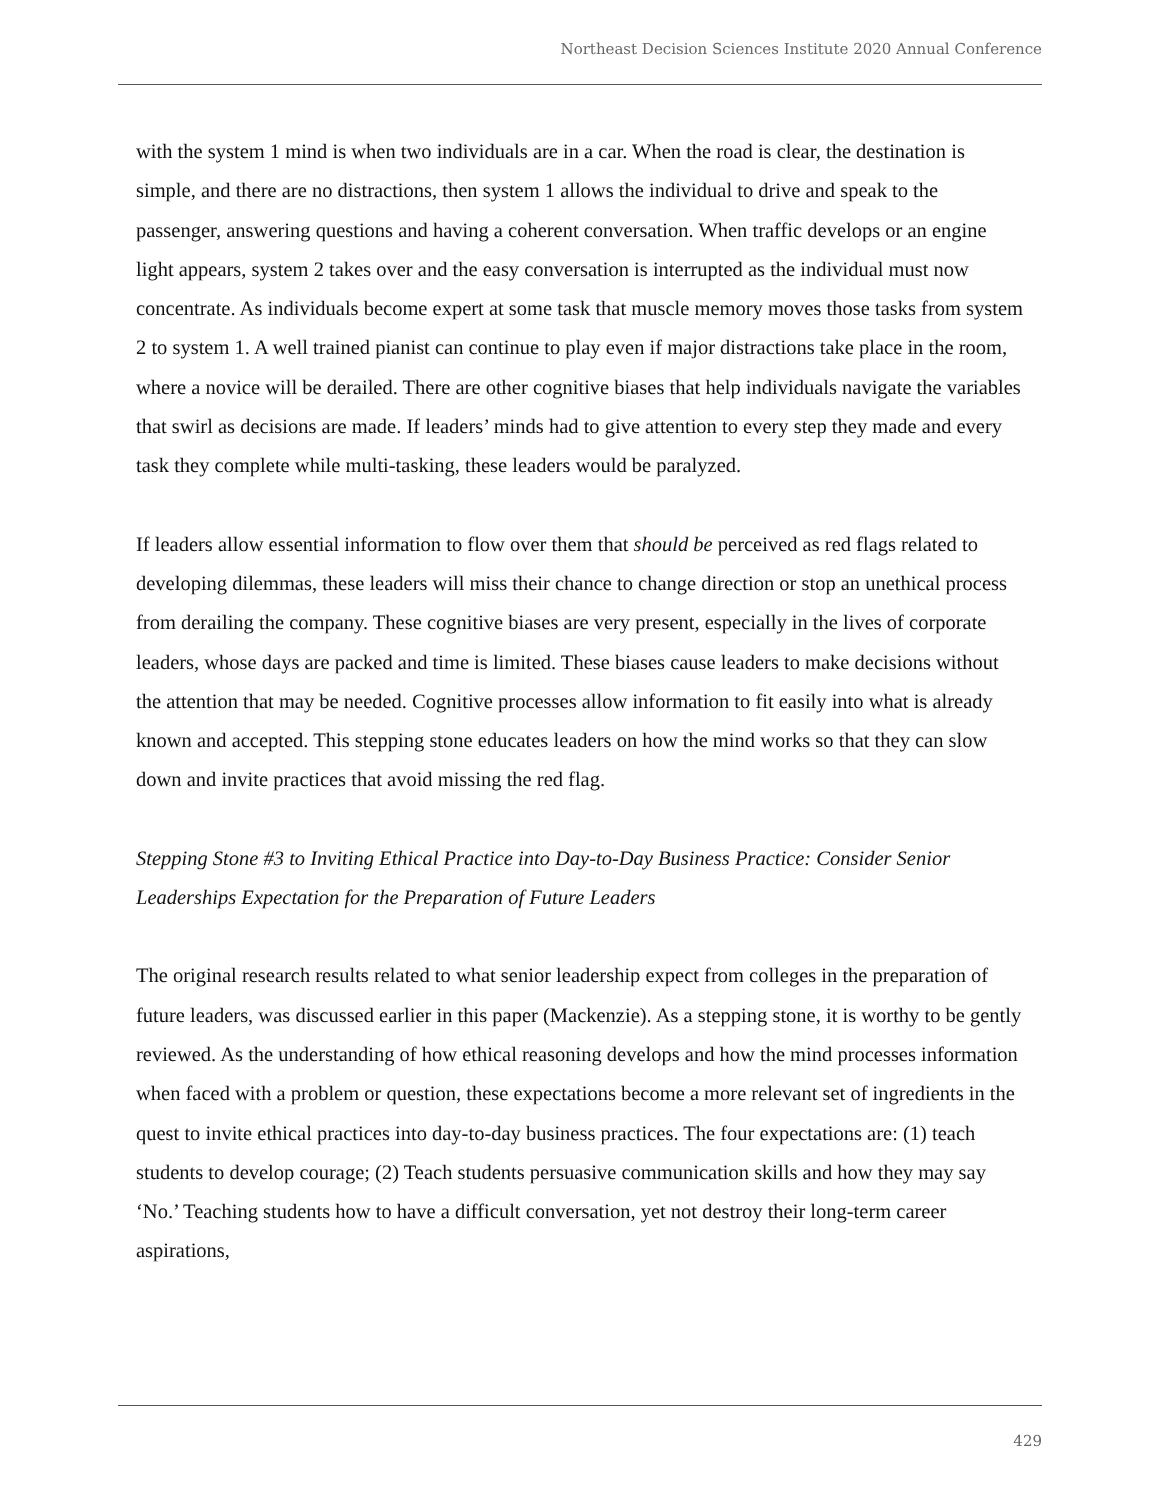Northeast Decision Sciences Institute 2020 Annual Conference
with the system 1 mind is when two individuals are in a car. When the road is clear, the destination is simple, and there are no distractions, then system 1 allows the individual to drive and speak to the passenger, answering questions and having a coherent conversation. When traffic develops or an engine light appears, system 2 takes over and the easy conversation is interrupted as the individual must now concentrate. As individuals become expert at some task that muscle memory moves those tasks from system 2 to system 1. A well trained pianist can continue to play even if major distractions take place in the room, where a novice will be derailed. There are other cognitive biases that help individuals navigate the variables that swirl as decisions are made. If leaders’ minds had to give attention to every step they made and every task they complete while multi-tasking, these leaders would be paralyzed.
If leaders allow essential information to flow over them that should be perceived as red flags related to developing dilemmas, these leaders will miss their chance to change direction or stop an unethical process from derailing the company. These cognitive biases are very present, especially in the lives of corporate leaders, whose days are packed and time is limited. These biases cause leaders to make decisions without the attention that may be needed. Cognitive processes allow information to fit easily into what is already known and accepted. This stepping stone educates leaders on how the mind works so that they can slow down and invite practices that avoid missing the red flag.
Stepping Stone #3 to Inviting Ethical Practice into Day-to-Day Business Practice: Consider Senior Leaderships Expectation for the Preparation of Future Leaders
The original research results related to what senior leadership expect from colleges in the preparation of future leaders, was discussed earlier in this paper (Mackenzie). As a stepping stone, it is worthy to be gently reviewed. As the understanding of how ethical reasoning develops and how the mind processes information when faced with a problem or question, these expectations become a more relevant set of ingredients in the quest to invite ethical practices into day-to-day business practices. The four expectations are: (1) teach students to develop courage; (2) Teach students persuasive communication skills and how they may say ‘No.’ Teaching students how to have a difficult conversation, yet not destroy their long-term career aspirations,
429